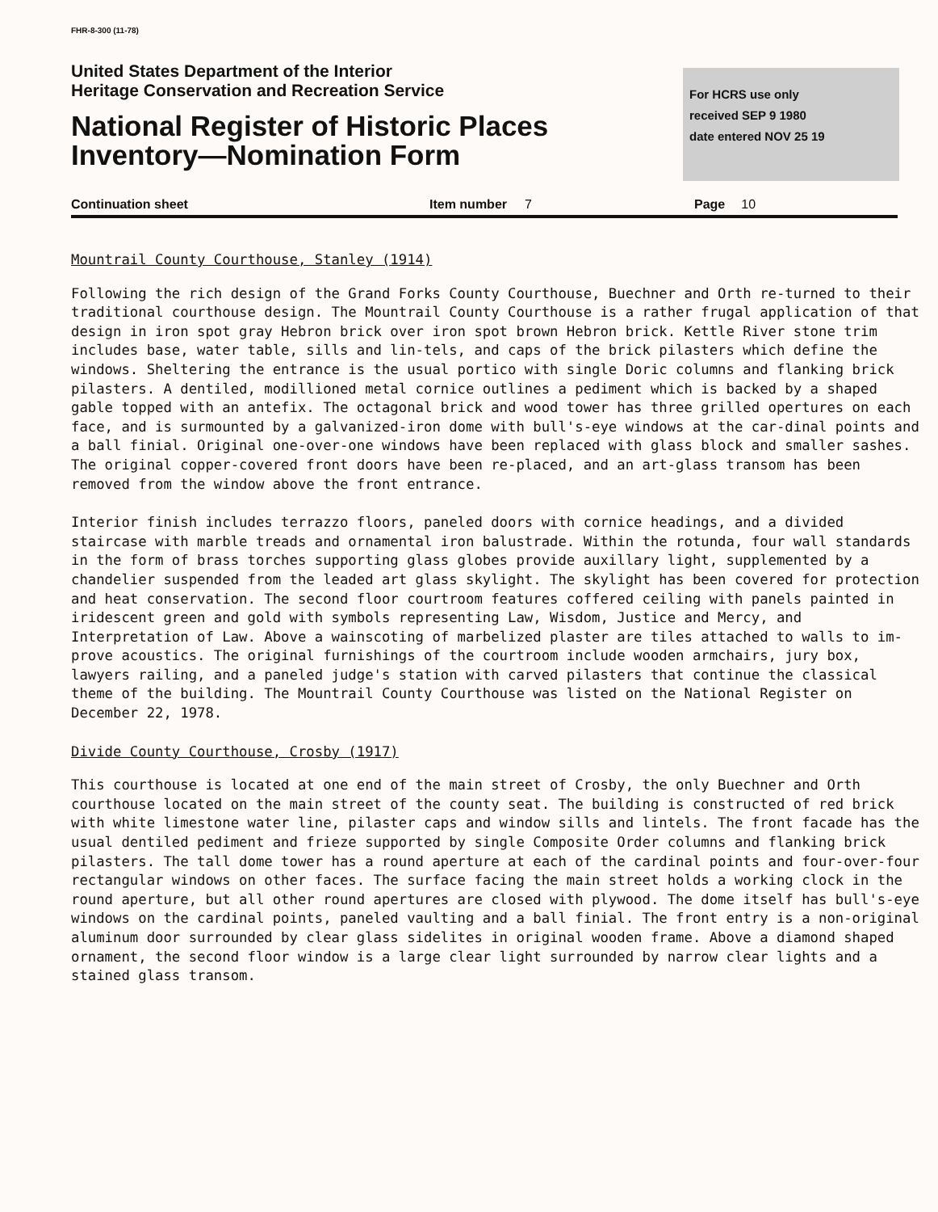FHR-8-300 (11-78)
United States Department of the Interior
Heritage Conservation and Recreation Service
National Register of Historic Places
Inventory—Nomination Form
For HCRS use only
received SEP 9 1980
date entered NOV 25 19
Continuation sheet Item number 7 Page 10
Mountrail County Courthouse, Stanley (1914)
Following the rich design of the Grand Forks County Courthouse, Buechner and Orth re-turned to their traditional courthouse design. The Mountrail County Courthouse is a rather frugal application of that design in iron spot gray Hebron brick over iron spot brown Hebron brick. Kettle River stone trim includes base, water table, sills and lin-tels, and caps of the brick pilasters which define the windows. Sheltering the entrance is the usual portico with single Doric columns and flanking brick pilasters. A dentiled, modillioned metal cornice outlines a pediment which is backed by a shaped gable topped with an antefix. The octagonal brick and wood tower has three grilled opertures on each face, and is surmounted by a galvanized-iron dome with bull's-eye windows at the car-dinal points and a ball finial. Original one-over-one windows have been replaced with glass block and smaller sashes. The original copper-covered front doors have been re-placed, and an art-glass transom has been removed from the window above the front entrance.
Interior finish includes terrazzo floors, paneled doors with cornice headings, and a divided staircase with marble treads and ornamental iron balustrade. Within the rotunda, four wall standards in the form of brass torches supporting glass globes provide auxillary light, supplemented by a chandelier suspended from the leaded art glass skylight. The skylight has been covered for protection and heat conservation. The second floor courtroom features coffered ceiling with panels painted in iridescent green and gold with symbols representing Law, Wisdom, Justice and Mercy, and Interpretation of Law. Above a wainscoting of marbelized plaster are tiles attached to walls to im-prove acoustics. The original furnishings of the courtroom include wooden armchairs, jury box, lawyers railing, and a paneled judge's station with carved pilasters that continue the classical theme of the building. The Mountrail County Courthouse was listed on the National Register on December 22, 1978.
Divide County Courthouse, Crosby (1917)
This courthouse is located at one end of the main street of Crosby, the only Buechner and Orth courthouse located on the main street of the county seat. The building is constructed of red brick with white limestone water line, pilaster caps and window sills and lintels. The front facade has the usual dentiled pediment and frieze supported by single Composite Order columns and flanking brick pilasters. The tall dome tower has a round aperture at each of the cardinal points and four-over-four rectangular windows on other faces. The surface facing the main street holds a working clock in the round aperture, but all other round apertures are closed with plywood. The dome itself has bull's-eye windows on the cardinal points, paneled vaulting and a ball finial. The front entry is a non-original aluminum door surrounded by clear glass sidelites in original wooden frame. Above a diamond shaped ornament, the second floor window is a large clear light surrounded by narrow clear lights and a stained glass transom.